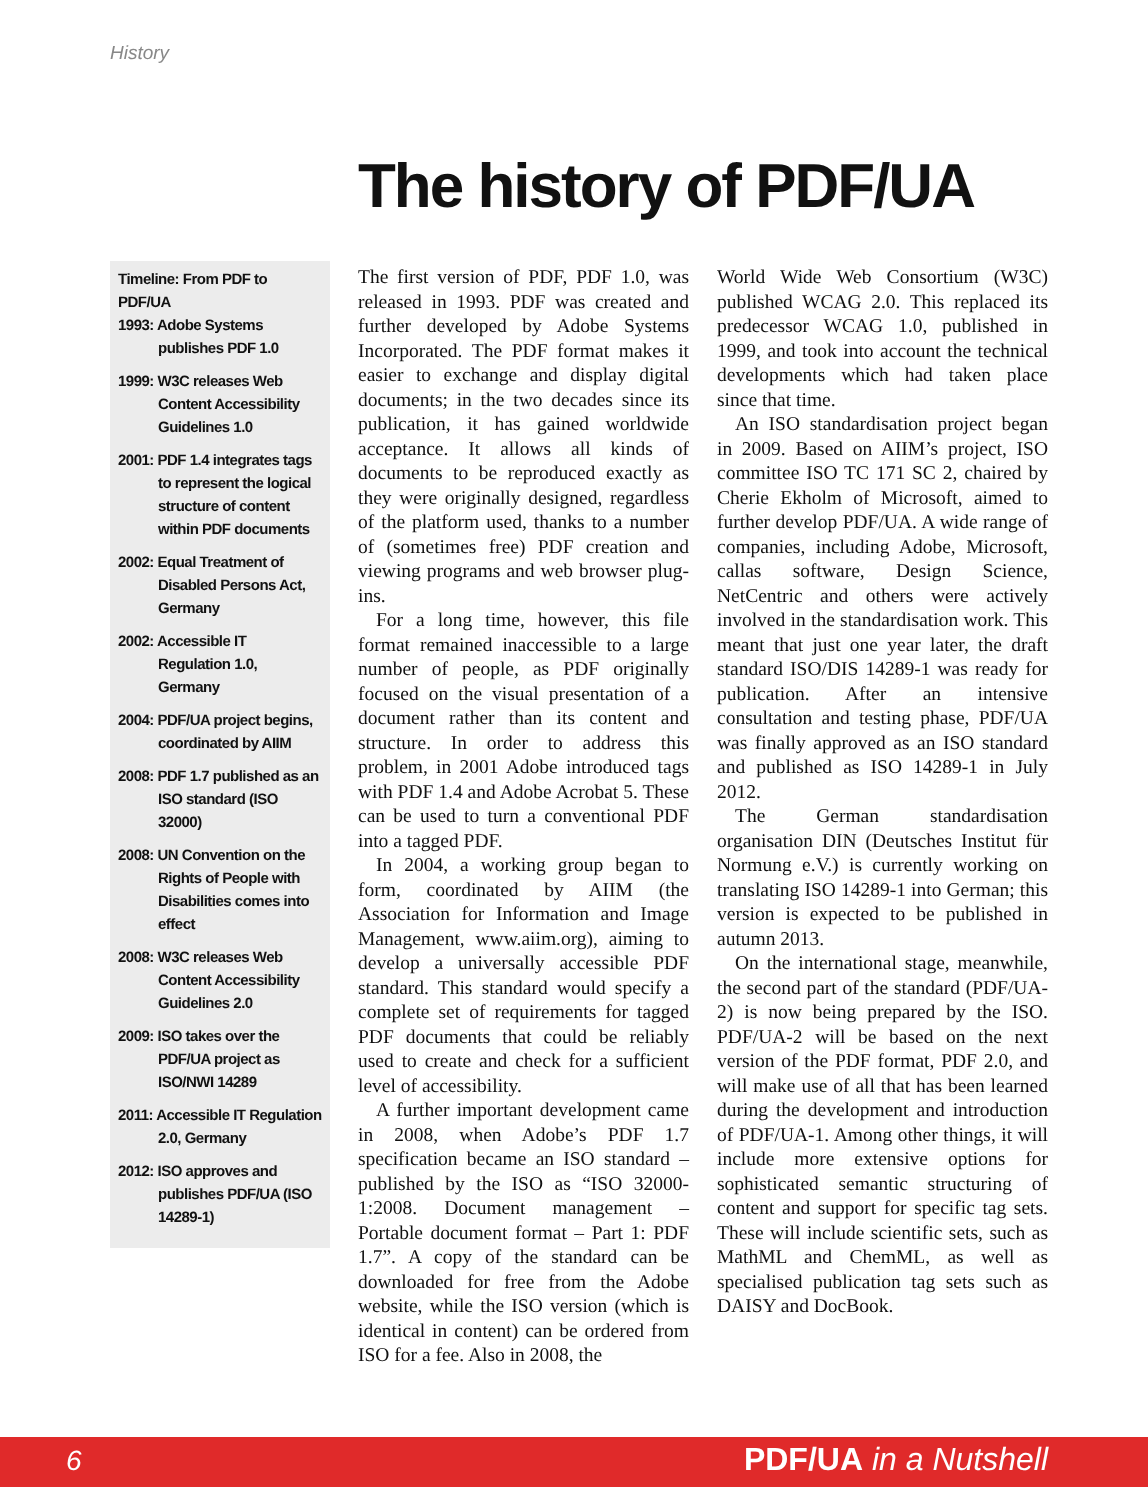History
The history of PDF/UA
Timeline: From PDF to PDF/UA
1993: Adobe Systems publishes PDF 1.0
1999: W3C releases Web Content Accessibility Guidelines 1.0
2001: PDF 1.4 integrates tags to represent the logical structure of content within PDF documents
2002: Equal Treatment of Disabled Persons Act, Germany
2002: Accessible IT Regulation 1.0, Germany
2004: PDF/UA project begins, coordinated by AIIM
2008: PDF 1.7 published as an ISO standard (ISO 32000)
2008: UN Convention on the Rights of People with Disabilities comes into effect
2008: W3C releases Web Content Accessibility Guidelines 2.0
2009: ISO takes over the PDF/UA project as ISO/NWI 14289
2011: Accessible IT Regulation 2.0, Germany
2012: ISO approves and publishes PDF/UA (ISO 14289-1)
The first version of PDF, PDF 1.0, was released in 1993. PDF was created and further developed by Adobe Systems Incorporated. The PDF format makes it easier to exchange and display digital documents; in the two decades since its publication, it has gained worldwide acceptance. It allows all kinds of documents to be reproduced exactly as they were originally designed, regardless of the platform used, thanks to a number of (sometimes free) PDF creation and viewing programs and web browser plug-ins.
For a long time, however, this file format remained inaccessible to a large number of people, as PDF originally focused on the visual presentation of a document rather than its content and structure. In order to address this problem, in 2001 Adobe introduced tags with PDF 1.4 and Adobe Acrobat 5. These can be used to turn a conventional PDF into a tagged PDF.
In 2004, a working group began to form, coordinated by AIIM (the Association for Information and Image Management, www.aiim.org), aiming to develop a universally accessible PDF standard. This standard would specify a complete set of requirements for tagged PDF documents that could be reliably used to create and check for a sufficient level of accessibility.
A further important development came in 2008, when Adobe’s PDF 1.7 specification became an ISO standard – published by the ISO as “ISO 32000-1:2008. Document management – Portable document format – Part 1: PDF 1.7”. A copy of the standard can be downloaded for free from the Adobe website, while the ISO version (which is identical in content) can be ordered from ISO for a fee. Also in 2008, the
World Wide Web Consortium (W3C) published WCAG 2.0. This replaced its predecessor WCAG 1.0, published in 1999, and took into account the technical developments which had taken place since that time.
An ISO standardisation project began in 2009. Based on AIIM’s project, ISO committee ISO TC 171 SC 2, chaired by Cherie Ekholm of Microsoft, aimed to further develop PDF/UA. A wide range of companies, including Adobe, Microsoft, callas software, Design Science, NetCentric and others were actively involved in the standardisation work. This meant that just one year later, the draft standard ISO/DIS 14289-1 was ready for publication. After an intensive consultation and testing phase, PDF/UA was finally approved as an ISO standard and published as ISO 14289-1 in July 2012.
The German standardisation organisation DIN (Deutsches Institut für Normung e.V.) is currently working on translating ISO 14289-1 into German; this version is expected to be published in autumn 2013.
On the international stage, meanwhile, the second part of the standard (PDF/UA-2) is now being prepared by the ISO. PDF/UA-2 will be based on the next version of the PDF format, PDF 2.0, and will make use of all that has been learned during the development and introduction of PDF/UA-1. Among other things, it will include more extensive options for sophisticated semantic structuring of content and support for specific tag sets. These will include scientific sets, such as MathML and ChemML, as well as specialised publication tag sets such as DAISY and DocBook.
6 PDF/UA in a Nutshell